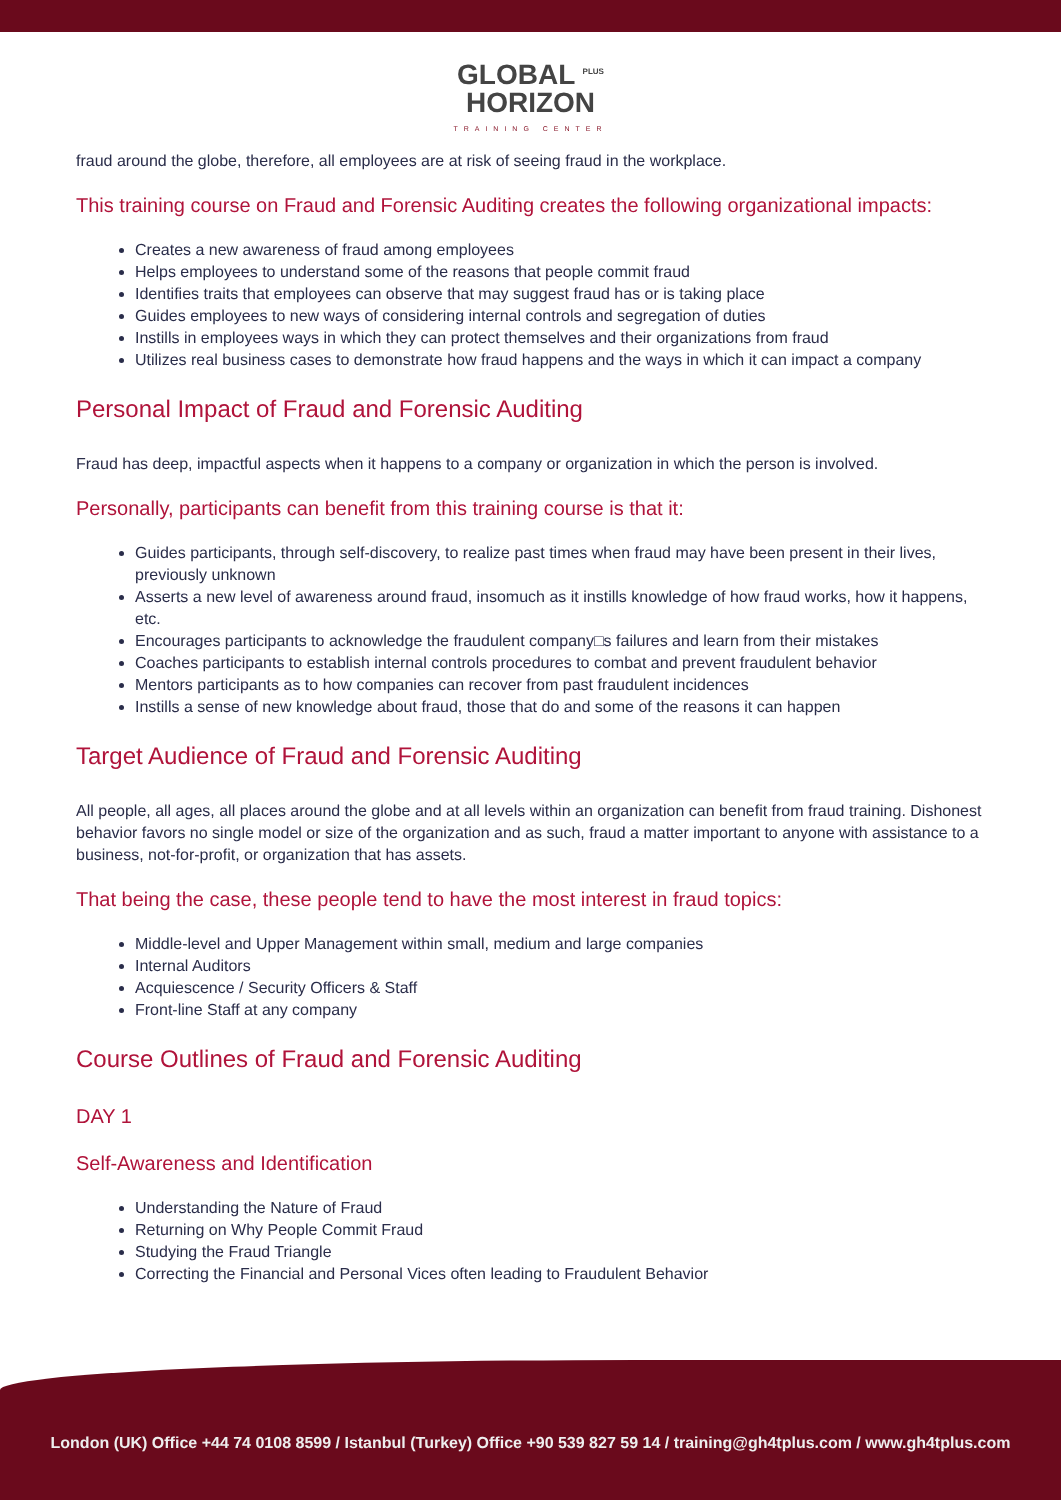GLOBAL <sup>PLUS</sup>
HORIZON
TRAINING CENTER
fraud around the globe, therefore, all employees are at risk of seeing fraud in the workplace.
This training course on Fraud and Forensic Auditing creates the following organizational impacts:
Creates a new awareness of fraud among employees
Helps employees to understand some of the reasons that people commit fraud
Identifies traits that employees can observe that may suggest fraud has or is taking place
Guides employees to new ways of considering internal controls and segregation of duties
Instills in employees ways in which they can protect themselves and their organizations from fraud
Utilizes real business cases to demonstrate how fraud happens and the ways in which it can impact a company
Personal Impact of Fraud and Forensic Auditing
Fraud has deep, impactful aspects when it happens to a company or organization in which the person is involved.
Personally, participants can benefit from this training course is that it:
Guides participants, through self-discovery, to realize past times when fraud may have been present in their lives, previously unknown
Asserts a new level of awareness around fraud, insomuch as it instills knowledge of how fraud works, how it happens, etc.
Encourages participants to acknowledge the fraudulent company□s failures and learn from their mistakes
Coaches participants to establish internal controls procedures to combat and prevent fraudulent behavior
Mentors participants as to how companies can recover from past fraudulent incidences
Instills a sense of new knowledge about fraud, those that do and some of the reasons it can happen
Target Audience of Fraud and Forensic Auditing
All people, all ages, all places around the globe and at all levels within an organization can benefit from fraud training. Dishonest behavior favors no single model or size of the organization and as such, fraud a matter important to anyone with assistance to a business, not-for-profit, or organization that has assets.
That being the case, these people tend to have the most interest in fraud topics:
Middle-level and Upper Management within small, medium and large companies
Internal Auditors
Acquiescence / Security Officers & Staff
Front-line Staff at any company
Course Outlines of Fraud and Forensic Auditing
DAY 1
Self-Awareness and Identification
Understanding the Nature of Fraud
Returning on Why People Commit Fraud
Studying the Fraud Triangle
Correcting the Financial and Personal Vices often leading to Fraudulent Behavior
London (UK) Office +44 74 0108 8599 / Istanbul (Turkey) Office +90 539 827 59 14 / training@gh4tplus.com / www.gh4tplus.com